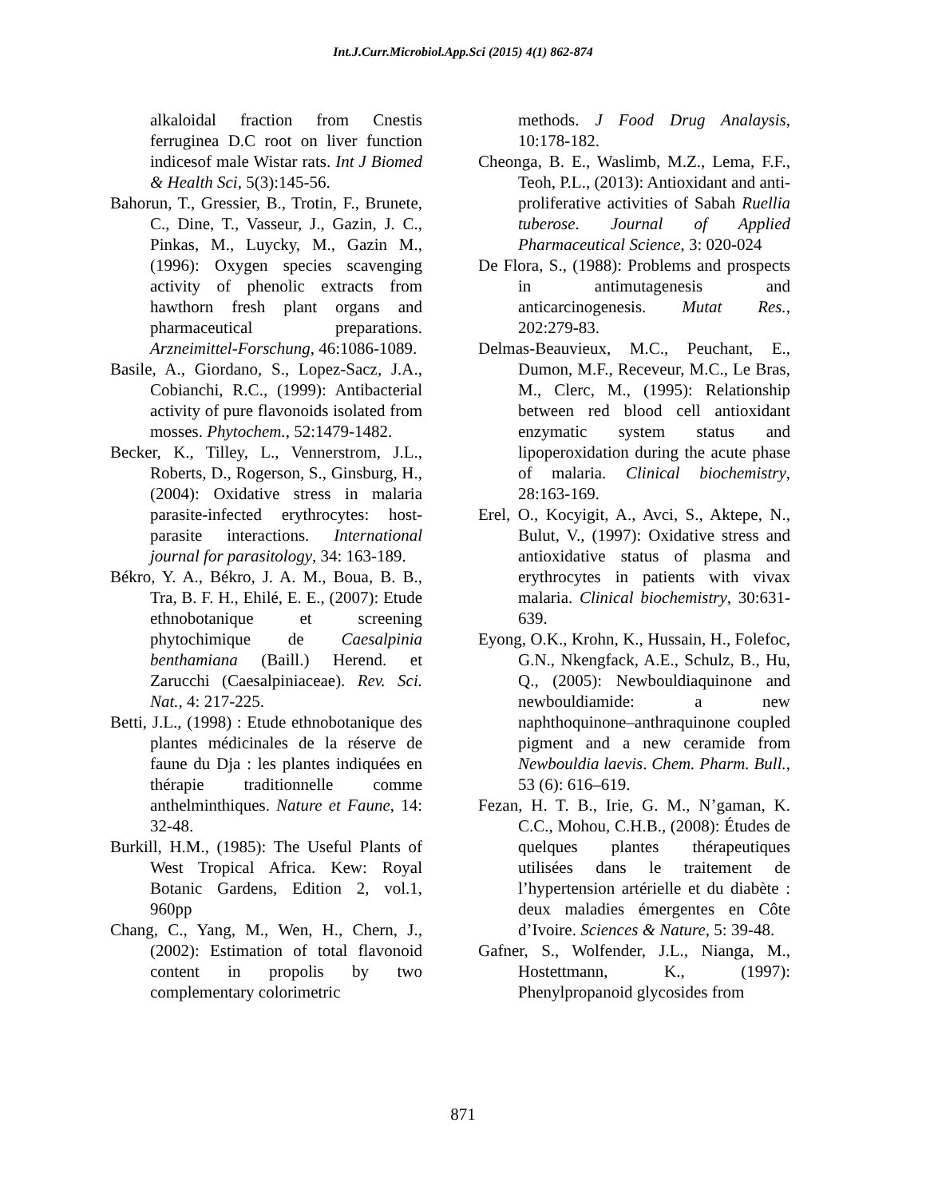Int.J.Curr.Microbiol.App.Sci (2015) 4(1) 862-874
alkaloidal fraction from Cnestis ferruginea D.C root on liver function indicesof male Wistar rats. Int J Biomed & Health Sci, 5(3):145-56.
Bahorun, T., Gressier, B., Trotin, F., Brunete, C., Dine, T., Vasseur, J., Gazin, J. C., Pinkas, M., Luycky, M., Gazin M., (1996): Oxygen species scavenging activity of phenolic extracts from hawthorn fresh plant organs and pharmaceutical preparations. Arzneimittel-Forschung, 46:1086-1089.
Basile, A., Giordano, S., Lopez-Sacz, J.A., Cobianchi, R.C., (1999): Antibacterial activity of pure flavonoids isolated from mosses. Phytochem., 52:1479-1482.
Becker, K., Tilley, L., Vennerstrom, J.L., Roberts, D., Rogerson, S., Ginsburg, H., (2004): Oxidative stress in malaria parasite-infected erythrocytes: host-parasite interactions. International journal for parasitology, 34: 163-189.
Békro, Y. A., Békro, J. A. M., Boua, B. B., Tra, B. F. H., Ehilé, E. E., (2007): Etude ethnobotanique et screening phytochimique de Caesalpinia benthamiana (Baill.) Herend. et Zarucchi (Caesalpiniaceae). Rev. Sci. Nat., 4: 217-225.
Betti, J.L., (1998) : Etude ethnobotanique des plantes médicinales de la réserve de faune du Dja : les plantes indiquées en thérapie traditionnelle comme anthelminthiques. Nature et Faune, 14: 32-48.
Burkill, H.M., (1985): The Useful Plants of West Tropical Africa. Kew: Royal Botanic Gardens, Edition 2, vol.1, 960pp
Chang, C., Yang, M., Wen, H., Chern, J., (2002): Estimation of total flavonoid content in propolis by two complementary colorimetric
methods. J Food Drug Analaysis, 10:178-182.
Cheonga, B. E., Waslimb, M.Z., Lema, F.F., Teoh, P.L., (2013): Antioxidant and anti-proliferative activities of Sabah Ruellia tuberose. Journal of Applied Pharmaceutical Science, 3: 020-024
De Flora, S., (1988): Problems and prospects in antimutagenesis and anticarcinogenesis. Mutat Res., 202:279-83.
Delmas-Beauvieux, M.C., Peuchant, E., Dumon, M.F., Receveur, M.C., Le Bras, M., Clerc, M., (1995): Relationship between red blood cell antioxidant enzymatic system status and lipoperoxidation during the acute phase of malaria. Clinical biochemistry, 28:163-169.
Erel, O., Kocyigit, A., Avci, S., Aktepe, N., Bulut, V., (1997): Oxidative stress and antioxidative status of plasma and erythrocytes in patients with vivax malaria. Clinical biochemistry, 30:631-639.
Eyong, O.K., Krohn, K., Hussain, H., Folefoc, G.N., Nkengfack, A.E., Schulz, B., Hu, Q., (2005): Newbouldiaquinone and newbouldiamide: a new naphthoquinone–anthraquinone coupled pigment and a new ceramide from Newbouldia laevis. Chem. Pharm. Bull., 53 (6): 616–619.
Fezan, H. T. B., Irie, G. M., N’gaman, K. C.C., Mohou, C.H.B., (2008): Études de quelques plantes thérapeutiques utilisées dans le traitement de l’hypertension artérielle et du diabète : deux maladies émergentes en Côte d’Ivoire. Sciences & Nature, 5: 39-48.
Gafner, S., Wolfender, J.L., Nianga, M., Hostettmann, K., (1997): Phenylpropanoid glycosides from
871